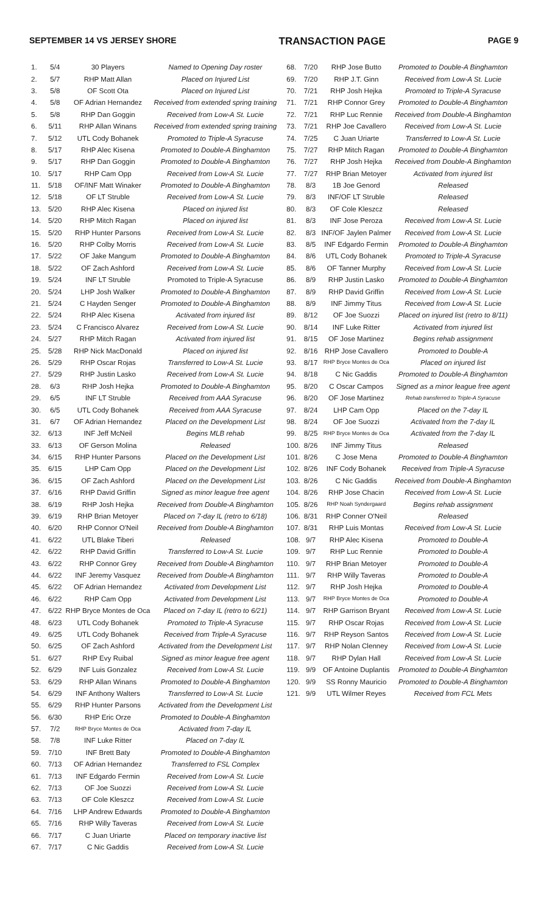SEPTEMBER 14 VS JERSEY SHORE TRANSACTION PAGE PAGE 9
| 1. | 5/4 | 30 Players | Named to Opening Day roster |
| 2. | 5/7 | RHP Matt Allan | Placed on Injured List |
| 3. | 5/8 | OF Scott Ota | Placed on Injured List |
| 4. | 5/8 | OF Adrian Hernandez | Received from extended spring training |
| 5. | 5/8 | RHP Dan Goggin | Received from Low-A St. Lucie |
| 6. | 5/11 | RHP Allan Winans | Received from extended spring training |
| 7. | 5/12 | UTL Cody Bohanek | Promoted to Triple-A Syracuse |
| 8. | 5/17 | RHP Alec Kisena | Promoted to Double-A Binghamton |
| 9. | 5/17 | RHP Dan Goggin | Promoted to Double-A Binghamton |
| 10. | 5/17 | RHP Cam Opp | Received from Low-A St. Lucie |
| 11. | 5/18 | OF/INF Matt Winaker | Promoted to Double-A Binghamton |
| 12. | 5/18 | OF LT Struble | Received from Low-A St. Lucie |
| 13. | 5/20 | RHP Alec Kisena | Placed on injured list |
| 14. | 5/20 | RHP Mitch Ragan | Placed on injured list |
| 15. | 5/20 | RHP Hunter Parsons | Received from Low-A St. Lucie |
| 16. | 5/20 | RHP Colby Morris | Received from Low-A St. Lucie |
| 17. | 5/22 | OF Jake Mangum | Promoted to Double-A Binghamton |
| 18. | 5/22 | OF Zach Ashford | Received from Low-A St. Lucie |
| 19. | 5/24 | INF LT Struble | Promoted to Triple-A Syracuse |
| 20. | 5/24 | LHP Josh Walker | Promoted to Double-A Binghamton |
| 21. | 5/24 | C Hayden Senger | Promoted to Double-A Binghamton |
| 22. | 5/24 | RHP Alec Kisena | Activated from injured list |
| 23. | 5/24 | C Francisco Alvarez | Received from Low-A St. Lucie |
| 24. | 5/27 | RHP Mitch Ragan | Activated from injured list |
| 25. | 5/28 | RHP Nick MacDonald | Placed on injured list |
| 26. | 5/29 | RHP Oscar Rojas | Transferred to Low-A St. Lucie |
| 27. | 5/29 | RHP Justin Lasko | Received from Low-A St. Lucie |
| 28. | 6/3 | RHP Josh Hejka | Promoted to Double-A Binghamton |
| 29. | 6/5 | INF LT Struble | Received from AAA Syracuse |
| 30. | 6/5 | UTL Cody Bohanek | Received from AAA Syracuse |
| 31. | 6/7 | OF Adrian Hernandez | Placed on the Development List |
| 32. | 6/13 | INF Jeff McNeil | Begins MLB rehab |
| 33. | 6/13 | OF Gerson Molina | Released |
| 34. | 6/15 | RHP Hunter Parsons | Placed on the Development List |
| 35. | 6/15 | LHP Cam Opp | Placed on the Development List |
| 36. | 6/15 | OF Zach Ashford | Placed on the Development List |
| 37. | 6/16 | RHP David Griffin | Signed as minor league free agent |
| 38. | 6/19 | RHP Josh Hejka | Received from Double-A Binghamton |
| 39. | 6/19 | RHP Brian Metoyer | Placed on 7-day IL (retro to 6/18) |
| 40. | 6/20 | RHP Connor O'Neil | Received from Double-A Binghamton |
| 41. | 6/22 | UTL Blake Tiberi | Released |
| 42. | 6/22 | RHP David Griffin | Transferred to Low-A St. Lucie |
| 43. | 6/22 | RHP Connor Grey | Received from Double-A Binghamton |
| 44. | 6/22 | INF Jeremy Vasquez | Received from Double-A Binghamton |
| 45. | 6/22 | OF Adrian Hernandez | Activated from Development List |
| 46. | 6/22 | RHP Cam Opp | Activated from Development List |
| 47. | 6/22 | RHP Bryce Montes de Oca | Placed on 7-day IL (retro to 6/21) |
| 48. | 6/23 | UTL Cody Bohanek | Promoted to Triple-A Syracuse |
| 49. | 6/25 | UTL Cody Bohanek | Received from Triple-A Syracuse |
| 50. | 6/25 | OF Zach Ashford | Activated from the Development List |
| 51. | 6/27 | RHP Evy Ruibal | Signed as minor league free agent |
| 52. | 6/29 | INF Luis Gonzalez | Received from Low-A St. Lucie |
| 53. | 6/29 | RHP Allan Winans | Promoted to Double-A Binghamton |
| 54. | 6/29 | INF Anthony Walters | Transferred to Low-A St. Lucie |
| 55. | 6/29 | RHP Hunter Parsons | Activated from the Development List |
| 56. | 6/30 | RHP Eric Orze | Promoted to Double-A Binghamton |
| 57. | 7/2 | RHP Bryce Montes de Oca | Activated from 7-day IL |
| 58. | 7/8 | INF Luke Ritter | Placed on 7-day IL |
| 59. | 7/10 | INF Brett Baty | Promoted to Double-A Binghamton |
| 60. | 7/13 | OF Adrian Hernandez | Transferred to FSL Complex |
| 61. | 7/13 | INF Edgardo Fermin | Received from Low-A St. Lucie |
| 62. | 7/13 | OF Joe Suozzi | Received from Low-A St. Lucie |
| 63. | 7/13 | OF Cole Kleszcz | Received from Low-A St. Lucie |
| 64. | 7/16 | LHP Andrew Edwards | Promoted to Double-A Binghamton |
| 65. | 7/16 | RHP Willy Taveras | Received from Low-A St. Lucie |
| 66. | 7/17 | C Juan Uriarte | Placed on temporary inactive list |
| 67. | 7/17 | C Nic Gaddis | Received from Low-A St. Lucie |
| 68. | 7/20 | RHP Jose Butto | Promoted to Double-A Binghamton |
| 69. | 7/20 | RHP J.T. Ginn | Received from Low-A St. Lucie |
| 70. | 7/21 | RHP Josh Hejka | Promoted to Triple-A Syracuse |
| 71. | 7/21 | RHP Connor Grey | Promoted to Double-A Binghamton |
| 72. | 7/21 | RHP Luc Rennie | Received from Double-A Binghamton |
| 73. | 7/21 | RHP Joe Cavallero | Received from Low-A St. Lucie |
| 74. | 7/25 | C Juan Uriarte | Transferred to Low-A St. Lucie |
| 75. | 7/27 | RHP Mitch Ragan | Promoted to Double-A Binghamton |
| 76. | 7/27 | RHP Josh Hejka | Received from Double-A Binghamton |
| 77. | 7/27 | RHP Brian Metoyer | Activated from injured list |
| 78. | 8/3 | 1B Joe Genord | Released |
| 79. | 8/3 | INF/OF LT Struble | Released |
| 80. | 8/3 | OF Cole Kleszcz | Released |
| 81. | 8/3 | INF Jose Peroza | Received from Low-A St. Lucie |
| 82. | 8/3 | INF/OF Jaylen Palmer | Received from Low-A St. Lucie |
| 83. | 8/5 | INF Edgardo Fermin | Promoted to Double-A Binghamton |
| 84. | 8/6 | UTL Cody Bohanek | Promoted to Triple-A Syracuse |
| 85. | 8/6 | OF Tanner Murphy | Received from Low-A St. Lucie |
| 86. | 8/9 | RHP Justin Lasko | Promoted to Double-A Binghamton |
| 87. | 8/9 | RHP David Griffin | Received from Low-A St. Lucie |
| 88. | 8/9 | INF Jimmy Titus | Received from Low-A St. Lucie |
| 89. | 8/12 | OF Joe Suozzi | Placed on injured list (retro to 8/11) |
| 90. | 8/14 | INF Luke Ritter | Activated from injured list |
| 91. | 8/15 | OF Jose Martinez | Begins rehab assignment |
| 92. | 8/16 | RHP Jose Cavallero | Promoted to Double-A |
| 93. | 8/17 | RHP Bryce Montes de Oca | Placed on injured list |
| 94. | 8/18 | C Nic Gaddis | Promoted to Double-A Binghamton |
| 95. | 8/20 | C Oscar Campos | Signed as a minor league free agent |
| 96. | 8/20 | OF Jose Martinez | Rehab transferred to Triple-A Syracuse |
| 97. | 8/24 | LHP Cam Opp | Placed on the 7-day IL |
| 98. | 8/24 | OF Joe Suozzi | Activated from the 7-day IL |
| 99. | 8/25 | RHP Bryce Montes de Oca | Activated from the 7-day IL |
| 100. | 8/26 | INF Jimmy Titus | Released |
| 101. | 8/26 | C Jose Mena | Promoted to Double-A Binghamton |
| 102. | 8/26 | INF Cody Bohanek | Received from Triple-A Syracuse |
| 103. | 8/26 | C Nic Gaddis | Received from Double-A Binghamton |
| 104. | 8/26 | RHP Jose Chacin | Received from Low-A St. Lucie |
| 105. | 8/26 | RHP Noah Syndergaard | Begins rehab assignment |
| 106. | 8/31 | RHP Conner O'Neil | Released |
| 107. | 8/31 | RHP Luis Montas | Received from Low-A St. Lucie |
| 108. | 9/7 | RHP Alec Kisena | Promoted to Double-A |
| 109. | 9/7 | RHP Luc Rennie | Promoted to Double-A |
| 110. | 9/7 | RHP Brian Metoyer | Promoted to Double-A |
| 111. | 9/7 | RHP Willy Taveras | Promoted to Double-A |
| 112. | 9/7 | RHP Josh Hejka | Promoted to Double-A |
| 113. | 9/7 | RHP Bryce Montes de Oca | Promoted to Double-A |
| 114. | 9/7 | RHP Garrison Bryant | Received from Low-A St. Lucie |
| 115. | 9/7 | RHP Oscar Rojas | Received from Low-A St. Lucie |
| 116. | 9/7 | RHP Reyson Santos | Received from Low-A St. Lucie |
| 117. | 9/7 | RHP Nolan Clenney | Received from Low-A St. Lucie |
| 118. | 9/7 | RHP Dylan Hall | Received from Low-A St. Lucie |
| 119. | 9/9 | OF Antoine Duplantis | Promoted to Double-A Binghamton |
| 120. | 9/9 | SS Ronny Mauricio | Promoted to Double-A Binghamton |
| 121. | 9/9 | UTL Wilmer Reyes | Received from FCL Mets |